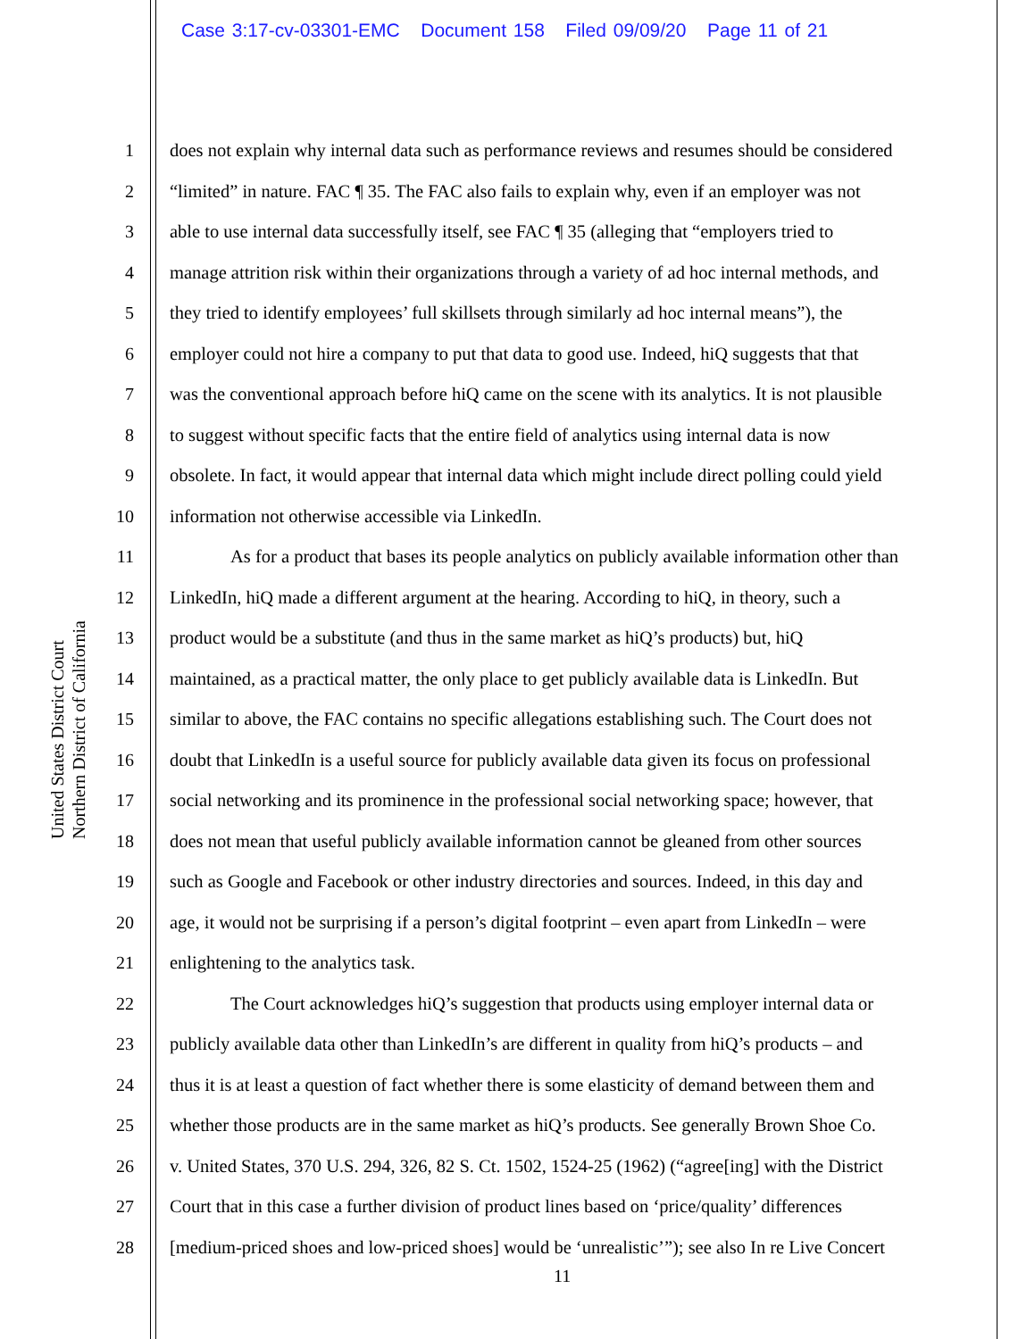Case 3:17-cv-03301-EMC Document 158 Filed 09/09/20 Page 11 of 21
United States District Court
Northern District of California
1 does not explain why internal data such as performance reviews and resumes should be considered
2 “limited” in nature. FAC ¶ 35. The FAC also fails to explain why, even if an employer was not
3 able to use internal data successfully itself, see FAC ¶ 35 (alleging that “employers tried to
4 manage attrition risk within their organizations through a variety of ad hoc internal methods, and
5 they tried to identify employees’ full skillsets through similarly ad hoc internal means”), the
6 employer could not hire a company to put that data to good use. Indeed, hiQ suggests that that
7 was the conventional approach before hiQ came on the scene with its analytics. It is not plausible
8 to suggest without specific facts that the entire field of analytics using internal data is now
9 obsolete. In fact, it would appear that internal data which might include direct polling could yield
10 information not otherwise accessible via LinkedIn.
11 As for a product that bases its people analytics on publicly available information other than
12 LinkedIn, hiQ made a different argument at the hearing. According to hiQ, in theory, such a
13 product would be a substitute (and thus in the same market as hiQ’s products) but, hiQ
14 maintained, as a practical matter, the only place to get publicly available data is LinkedIn. But
15 similar to above, the FAC contains no specific allegations establishing such. The Court does not
16 doubt that LinkedIn is a useful source for publicly available data given its focus on professional
17 social networking and its prominence in the professional social networking space; however, that
18 does not mean that useful publicly available information cannot be gleaned from other sources
19 such as Google and Facebook or other industry directories and sources. Indeed, in this day and
20 age, it would not be surprising if a person’s digital footprint – even apart from LinkedIn – were
21 enlightening to the analytics task.
22 The Court acknowledges hiQ’s suggestion that products using employer internal data or
23 publicly available data other than LinkedIn’s are different in quality from hiQ’s products – and
24 thus it is at least a question of fact whether there is some elasticity of demand between them and
25 whether those products are in the same market as hiQ’s products. See generally Brown Shoe Co.
26 v. United States, 370 U.S. 294, 326, 82 S. Ct. 1502, 1524-25 (1962) (“agree[ing] with the District
27 Court that in this case a further division of product lines based on ‘price/quality’ differences
28 [medium-priced shoes and low-priced shoes] would be ‘unrealistic’”); see also In re Live Concert
11